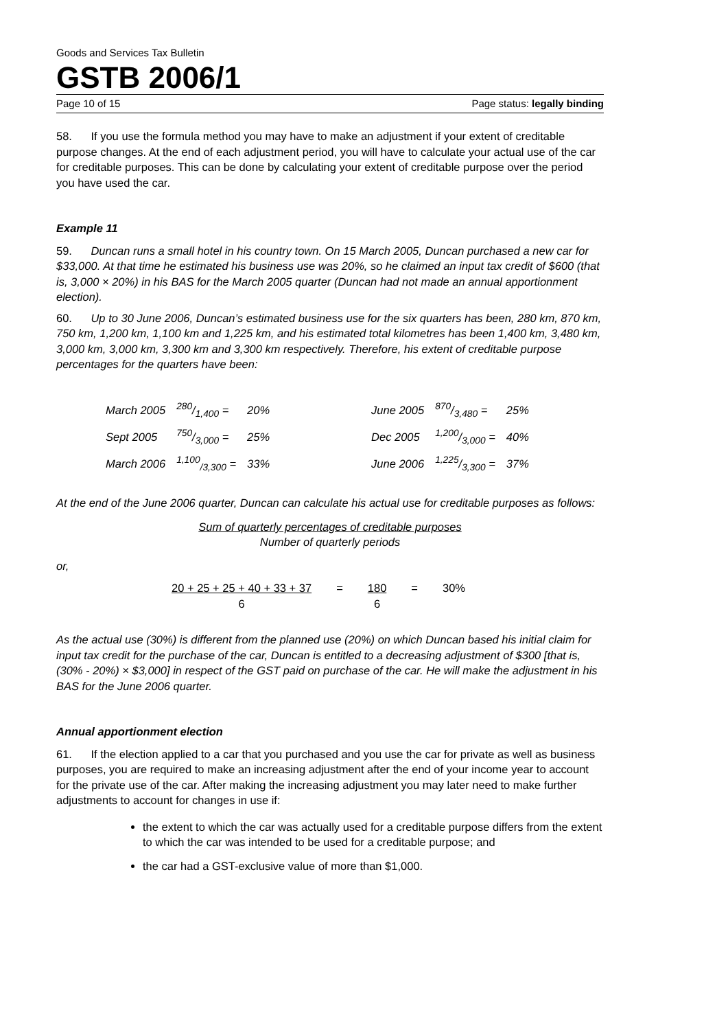Goods and Services Tax Bulletin
GSTB 2006/1
Page 10 of 15 Page status: legally binding
58. If you use the formula method you may have to make an adjustment if your extent of creditable purpose changes. At the end of each adjustment period, you will have to calculate your actual use of the car for creditable purposes. This can be done by calculating your extent of creditable purpose over the period you have used the car.
Example 11
59. Duncan runs a small hotel in his country town. On 15 March 2005, Duncan purchased a new car for $33,000. At that time he estimated his business use was 20%, so he claimed an input tax credit of $600 (that is, 3,000 × 20%) in his BAS for the March 2005 quarter (Duncan had not made an annual apportionment election).
60. Up to 30 June 2006, Duncan’s estimated business use for the six quarters has been, 280 km, 870 km, 750 km, 1,200 km, 1,100 km and 1,225 km, and his estimated total kilometres has been 1,400 km, 3,480 km, 3,000 km, 3,000 km, 3,300 km and 3,300 km respectively. Therefore, his extent of creditable purpose percentages for the quarters have been:
| March 2005 | 280/1,400 = | 20% | June 2005 | 870/3,480 = | 25% |
| Sept 2005 | 750/3,000 = | 25% | Dec 2005 | 1,200/3,000 = | 40% |
| March 2006 | <sup>1,100</sup><sub>/3,300</sub> = | 33% | June 2006 | 1,225/3,300 = | 37% |
At the end of the June 2006 quarter, Duncan can calculate his actual use for creditable purposes as follows:
Sum of quarterly percentages of creditable purposes
Number of quarterly periods
or,
| 20 + 25 + 25 + 40 + 33 + 37 | = | 180 | = | 30% |
| 6 | | 6 | | |
As the actual use (30%) is different from the planned use (20%) on which Duncan based his initial claim for input tax credit for the purchase of the car, Duncan is entitled to a decreasing adjustment of $300 [that is, (30% - 20%) × $3,000] in respect of the GST paid on purchase of the car. He will make the adjustment in his BAS for the June 2006 quarter.
Annual apportionment election
61. If the election applied to a car that you purchased and you use the car for private as well as business purposes, you are required to make an increasing adjustment after the end of your income year to account for the private use of the car. After making the increasing adjustment you may later need to make further adjustments to account for changes in use if:
the extent to which the car was actually used for a creditable purpose differs from the extent to which the car was intended to be used for a creditable purpose; and
the car had a GST-exclusive value of more than $1,000.